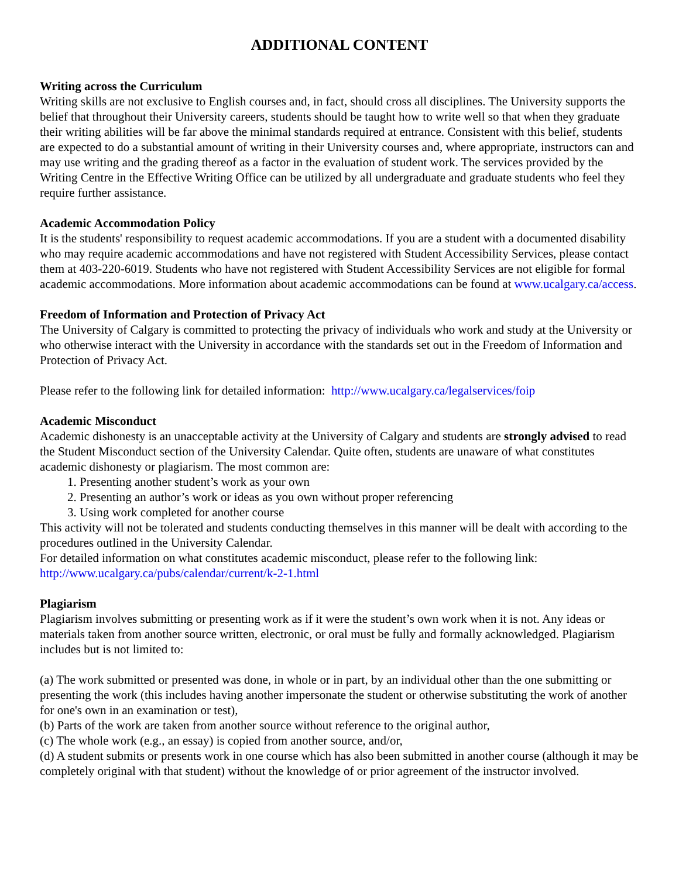ADDITIONAL CONTENT
Writing across the Curriculum
Writing skills are not exclusive to English courses and, in fact, should cross all disciplines. The University supports the belief that throughout their University careers, students should be taught how to write well so that when they graduate their writing abilities will be far above the minimal standards required at entrance. Consistent with this belief, students are expected to do a substantial amount of writing in their University courses and, where appropriate, instructors can and may use writing and the grading thereof as a factor in the evaluation of student work. The services provided by the Writing Centre in the Effective Writing Office can be utilized by all undergraduate and graduate students who feel they require further assistance.
Academic Accommodation Policy
It is the students' responsibility to request academic accommodations. If you are a student with a documented disability who may require academic accommodations and have not registered with Student Accessibility Services, please contact them at 403-220-6019. Students who have not registered with Student Accessibility Services are not eligible for formal academic accommodations. More information about academic accommodations can be found at www.ucalgary.ca/access.
Freedom of Information and Protection of Privacy Act
The University of Calgary is committed to protecting the privacy of individuals who work and study at the University or who otherwise interact with the University in accordance with the standards set out in the Freedom of Information and Protection of Privacy Act.
Please refer to the following link for detailed information: http://www.ucalgary.ca/legalservices/foip
Academic Misconduct
Academic dishonesty is an unacceptable activity at the University of Calgary and students are strongly advised to read the Student Misconduct section of the University Calendar. Quite often, students are unaware of what constitutes academic dishonesty or plagiarism. The most common are:
1. Presenting another student’s work as your own
2. Presenting an author’s work or ideas as you own without proper referencing
3. Using work completed for another course
This activity will not be tolerated and students conducting themselves in this manner will be dealt with according to the procedures outlined in the University Calendar.
For detailed information on what constitutes academic misconduct, please refer to the following link: http://www.ucalgary.ca/pubs/calendar/current/k-2-1.html
Plagiarism
Plagiarism involves submitting or presenting work as if it were the student’s own work when it is not. Any ideas or materials taken from another source written, electronic, or oral must be fully and formally acknowledged. Plagiarism includes but is not limited to:
(a) The work submitted or presented was done, in whole or in part, by an individual other than the one submitting or presenting the work (this includes having another impersonate the student or otherwise substituting the work of another for one's own in an examination or test),
(b) Parts of the work are taken from another source without reference to the original author,
(c) The whole work (e.g., an essay) is copied from another source, and/or,
(d) A student submits or presents work in one course which has also been submitted in another course (although it may be completely original with that student) without the knowledge of or prior agreement of the instructor involved.